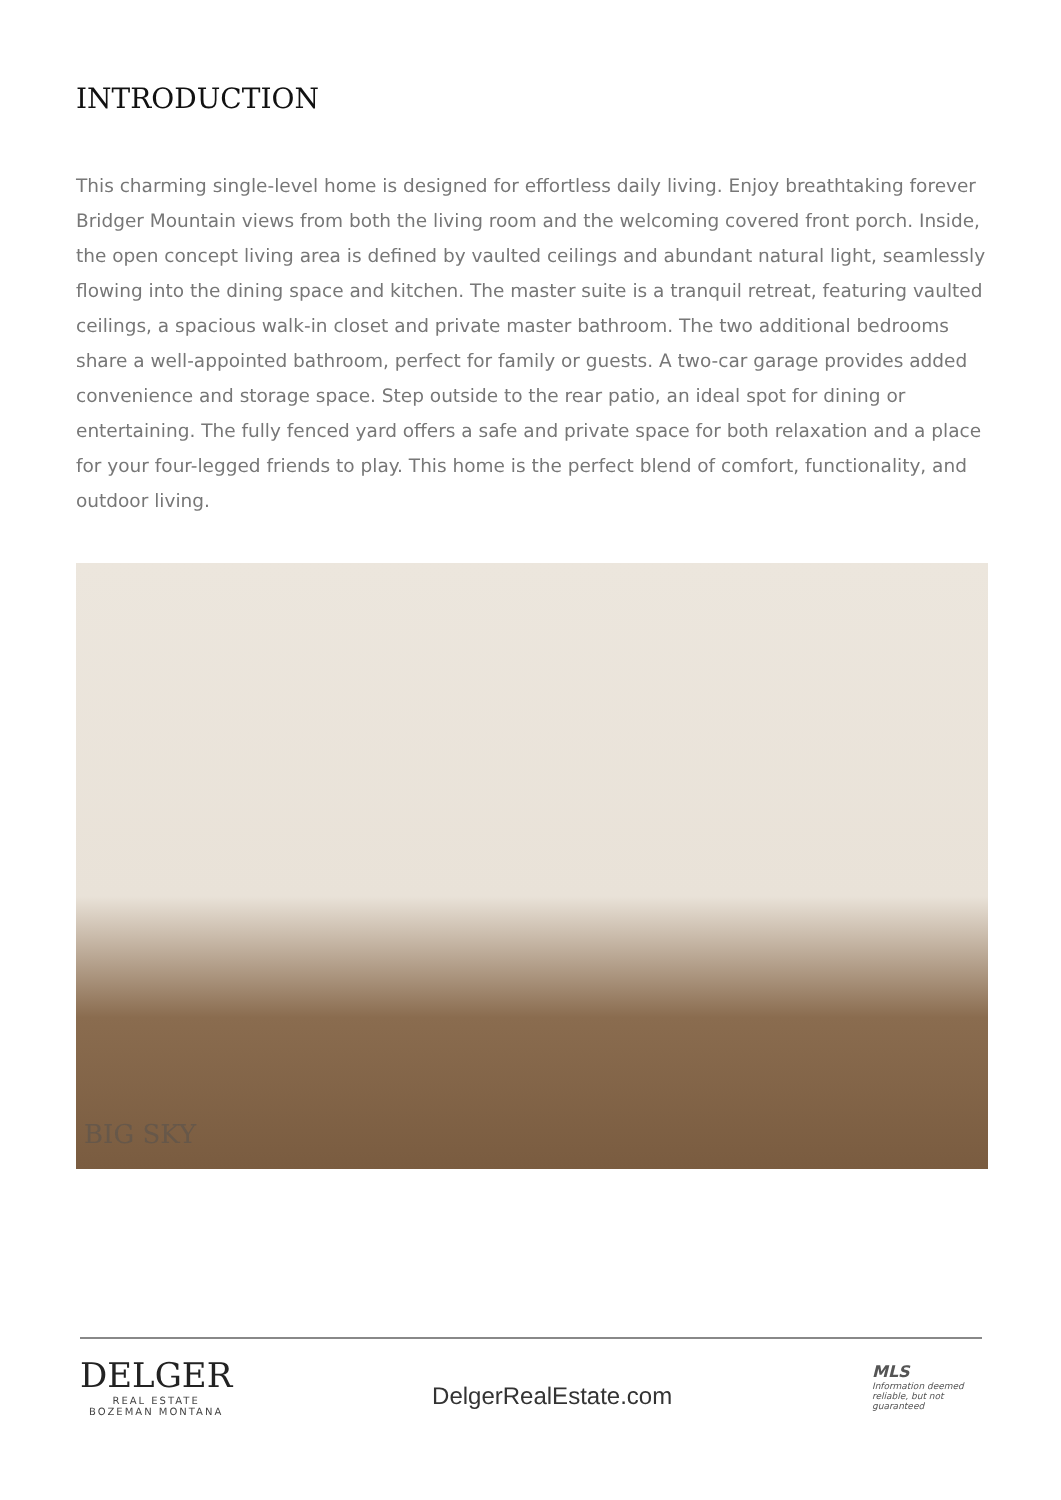INTRODUCTION
This charming single-level home is designed for effortless daily living. Enjoy breathtaking forever Bridger Mountain views from both the living room and the welcoming covered front porch. Inside, the open concept living area is defined by vaulted ceilings and abundant natural light, seamlessly flowing into the dining space and kitchen. The master suite is a tranquil retreat, featuring vaulted ceilings, a spacious walk-in closet and private master bathroom. The two additional bedrooms share a well-appointed bathroom, perfect for family or guests. A two-car garage provides added convenience and storage space. Step outside to the rear patio, an ideal spot for dining or entertaining. The fully fenced yard offers a safe and private space for both relaxation and a place for your four-legged friends to play. This home is the perfect blend of comfort, functionality, and outdoor living.
BIG SKY
DELGER
REAL ESTATE
BOZEMAN MONTANA
DelgerRealEstate.com
MLS
Information deemed reliable, but not guaranteed